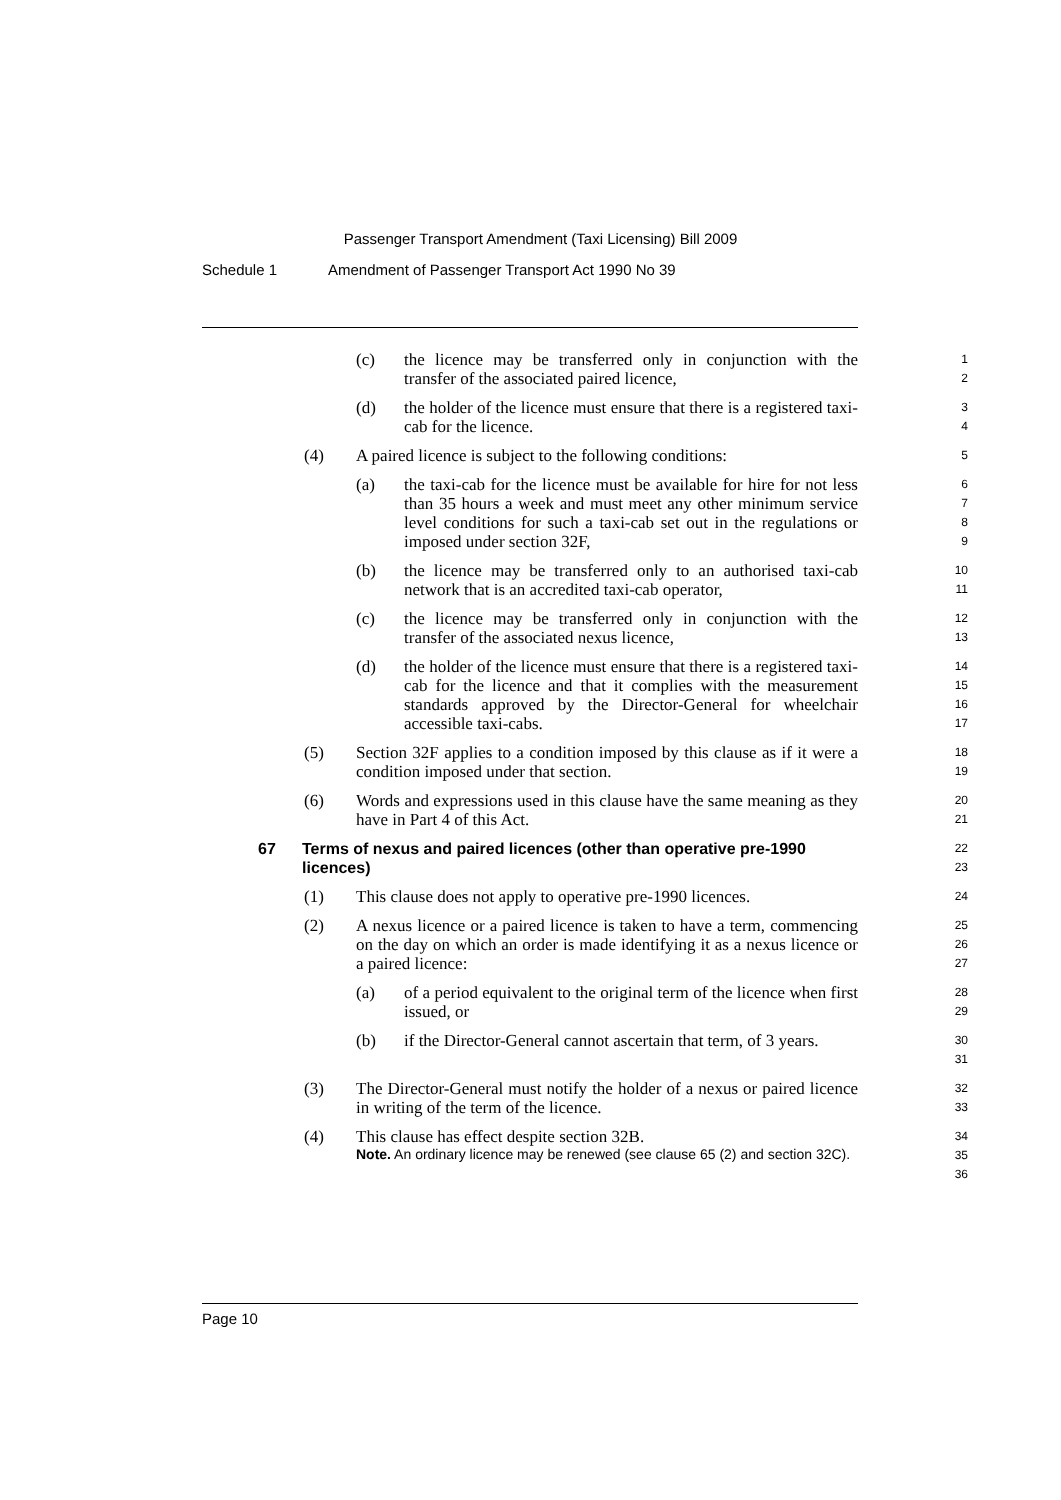Passenger Transport Amendment (Taxi Licensing) Bill 2009
Schedule 1 Amendment of Passenger Transport Act 1990 No 39
(c) the licence may be transferred only in conjunction with the transfer of the associated paired licence,
1
2
(d) the holder of the licence must ensure that there is a registered taxi-cab for the licence.
3
4
(4) A paired licence is subject to the following conditions:
5
(a) the taxi-cab for the licence must be available for hire for not less than 35 hours a week and must meet any other minimum service level conditions for such a taxi-cab set out in the regulations or imposed under section 32F,
6
7
8
9
(b) the licence may be transferred only to an authorised taxi-cab network that is an accredited taxi-cab operator,
10
11
(c) the licence may be transferred only in conjunction with the transfer of the associated nexus licence,
12
13
(d) the holder of the licence must ensure that there is a registered taxi-cab for the licence and that it complies with the measurement standards approved by the Director-General for wheelchair accessible taxi-cabs.
14
15
16
17
(5) Section 32F applies to a condition imposed by this clause as if it were a condition imposed under that section.
18
19
(6) Words and expressions used in this clause have the same meaning as they have in Part 4 of this Act.
20
21
67 Terms of nexus and paired licences (other than operative pre-1990 licences)
22
23
(1) This clause does not apply to operative pre-1990 licences.
24
(2) A nexus licence or a paired licence is taken to have a term, commencing on the day on which an order is made identifying it as a nexus licence or a paired licence:
25
26
27
(a) of a period equivalent to the original term of the licence when first issued, or
28
29
(b) if the Director-General cannot ascertain that term, of 3 years.
30
31
(3) The Director-General must notify the holder of a nexus or paired licence in writing of the term of the licence.
32
33
(4) This clause has effect despite section 32B.
Note. An ordinary licence may be renewed (see clause 65 (2) and section 32C).
34
35
36
Page 10